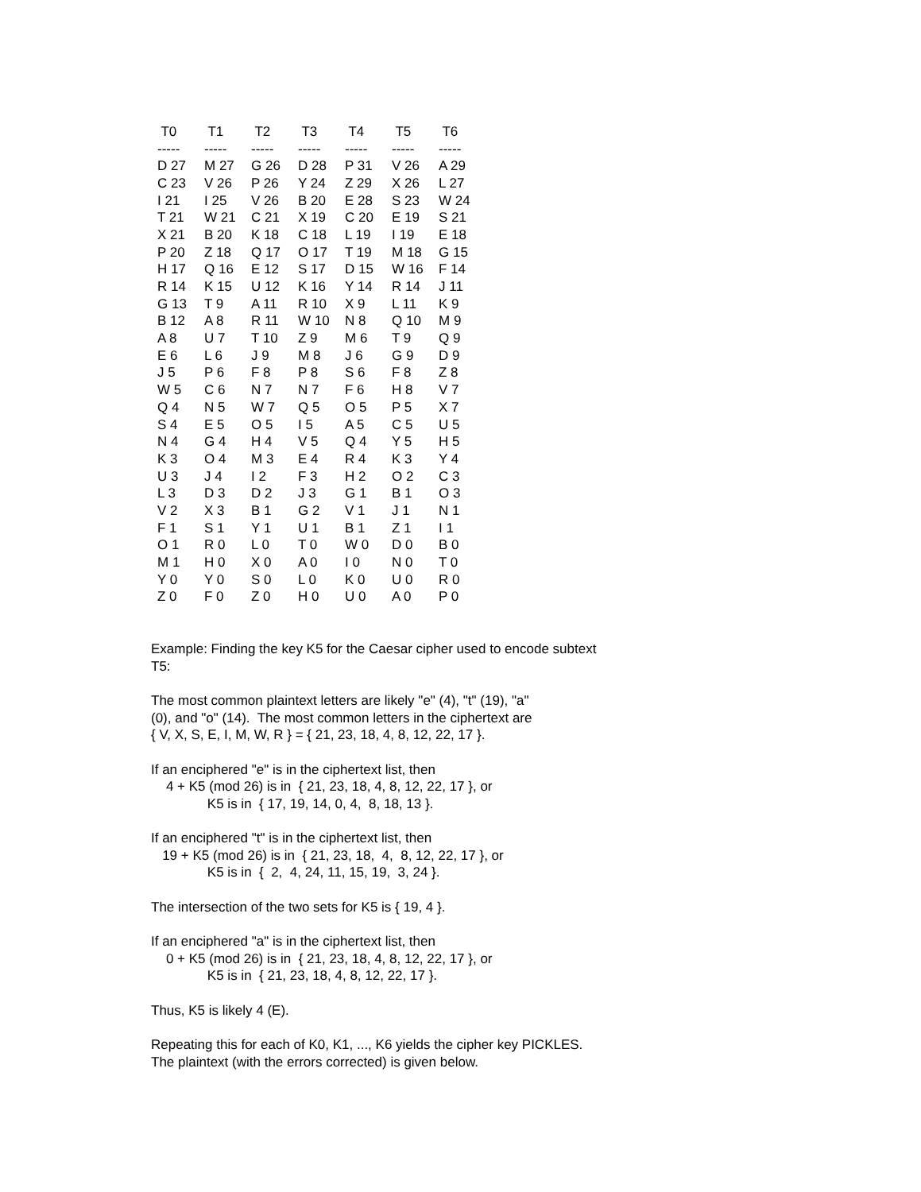| T0 | T1 | T2 | T3 | T4 | T5 | T6 |
| --- | --- | --- | --- | --- | --- | --- |
| ----- | ----- | ----- | ----- | ----- | ----- | ----- |
| D 27 | M 27 | G 26 | D 28 | P 31 | V 26 | A 29 |
| C 23 | V 26 | P 26 | Y 24 | Z 29 | X 26 | L 27 |
| I 21 | I 25 | V 26 | B 20 | E 28 | S 23 | W 24 |
| T 21 | W 21 | C 21 | X 19 | C 20 | E 19 | S 21 |
| X 21 | B 20 | K 18 | C 18 | L 19 | I 19 | E 18 |
| P 20 | Z 18 | Q 17 | O 17 | T 19 | M 18 | G 15 |
| H 17 | Q 16 | E 12 | S 17 | D 15 | W 16 | F 14 |
| R 14 | K 15 | U 12 | K 16 | Y 14 | R 14 | J 11 |
| G 13 | T 9 | A 11 | R 10 | X 9 | L 11 | K 9 |
| B 12 | A 8 | R 11 | W 10 | N 8 | Q 10 | M 9 |
| A 8 | U 7 | T 10 | Z 9 | M 6 | T 9 | Q 9 |
| E 6 | L 6 | J 9 | M 8 | J 6 | G 9 | D 9 |
| J 5 | P 6 | F 8 | P 8 | S 6 | F 8 | Z 8 |
| W 5 | C 6 | N 7 | N 7 | F 6 | H 8 | V 7 |
| Q 4 | N 5 | W 7 | Q 5 | O 5 | P 5 | X 7 |
| S 4 | E 5 | O 5 | I 5 | A 5 | C 5 | U 5 |
| N 4 | G 4 | H 4 | V 5 | Q 4 | Y 5 | H 5 |
| K 3 | O 4 | M 3 | E 4 | R 4 | K 3 | Y 4 |
| U 3 | J 4 | I 2 | F 3 | H 2 | O 2 | C 3 |
| L 3 | D 3 | D 2 | J 3 | G 1 | B 1 | O 3 |
| V 2 | X 3 | B 1 | G 2 | V 1 | J 1 | N 1 |
| F 1 | S 1 | Y 1 | U 1 | B 1 | Z 1 | I 1 |
| O 1 | R 0 | L 0 | T 0 | W 0 | D 0 | B 0 |
| M 1 | H 0 | X 0 | A 0 | I 0 | N 0 | T 0 |
| Y 0 | Y 0 | S 0 | L 0 | K 0 | U 0 | R 0 |
| Z 0 | F 0 | Z 0 | H 0 | U 0 | A 0 | P 0 |
Example: Finding the key K5 for the Caesar cipher used to encode subtext T5:
The most common plaintext letters are likely "e" (4), "t" (19), "a" (0), and "o" (14). The most common letters in the ciphertext are { V, X, S, E, I, M, W, R } = { 21, 23, 18, 4, 8, 12, 22, 17 }.
If an enciphered "e" is in the ciphertext list, then 4 + K5 (mod 26) is in { 21, 23, 18, 4, 8, 12, 22, 17 }, or K5 is in { 17, 19, 14, 0, 4, 8, 18, 13 }.
If an enciphered "t" is in the ciphertext list, then 19 + K5 (mod 26) is in { 21, 23, 18, 4, 8, 12, 22, 17 }, or K5 is in { 2, 4, 24, 11, 15, 19, 3, 24 }.
The intersection of the two sets for K5 is { 19, 4 }.
If an enciphered "a" is in the ciphertext list, then 0 + K5 (mod 26) is in { 21, 23, 18, 4, 8, 12, 22, 17 }, or K5 is in { 21, 23, 18, 4, 8, 12, 22, 17 }.
Thus, K5 is likely 4 (E).
Repeating this for each of K0, K1, ..., K6 yields the cipher key PICKLES. The plaintext (with the errors corrected) is given below.